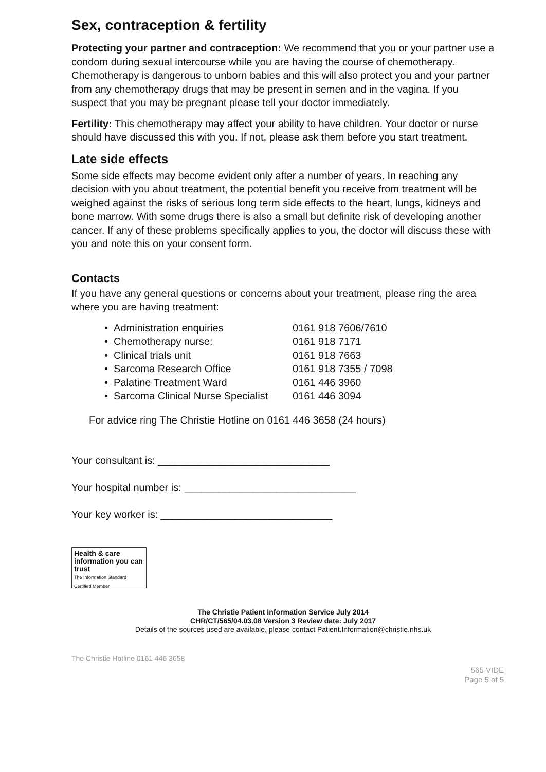Sex, contraception & fertility
Protecting your partner and contraception: We recommend that you or your partner use a condom during sexual intercourse while you are having the course of chemotherapy. Chemotherapy is dangerous to unborn babies and this will also protect you and your partner from any chemotherapy drugs that may be present in semen and in the vagina. If you suspect that you may be pregnant please tell your doctor immediately.
Fertility: This chemotherapy may affect your ability to have children. Your doctor or nurse should have discussed this with you. If not, please ask them before you start treatment.
Late side effects
Some side effects may become evident only after a number of years. In reaching any decision with you about treatment, the potential benefit you receive from treatment will be weighed against the risks of serious long term side effects to the heart, lungs, kidneys and bone marrow. With some drugs there is also a small but definite risk of developing another cancer. If any of these problems specifically applies to you, the doctor will discuss these with you and note this on your consent form.
Contacts
If you have any general questions or concerns about your treatment, please ring the area where you are having treatment:
• Administration enquiries 0161 918 7606/7610
• Chemotherapy nurse: 0161 918 7171
• Clinical trials unit 0161 918 7663
• Sarcoma Research Office 0161 918 7355 / 7098
• Palatine Treatment Ward 0161 446 3960
• Sarcoma Clinical Nurse Specialist 0161 446 3094
For advice ring The Christie Hotline on 0161 446 3658 (24 hours)
Your consultant is: ______________________________
Your hospital number is: ______________________________
Your key worker is: ______________________________
Health & care information you can trust
The Information Standard Certified Member
The Christie Patient Information Service July 2014
CHR/CT/565/04.03.08 Version 3 Review date: July 2017
Details of the sources used are available, please contact Patient.Information@christie.nhs.uk
The Christie Hotline 0161 446 3658
565 VIDE
Page 5 of 5